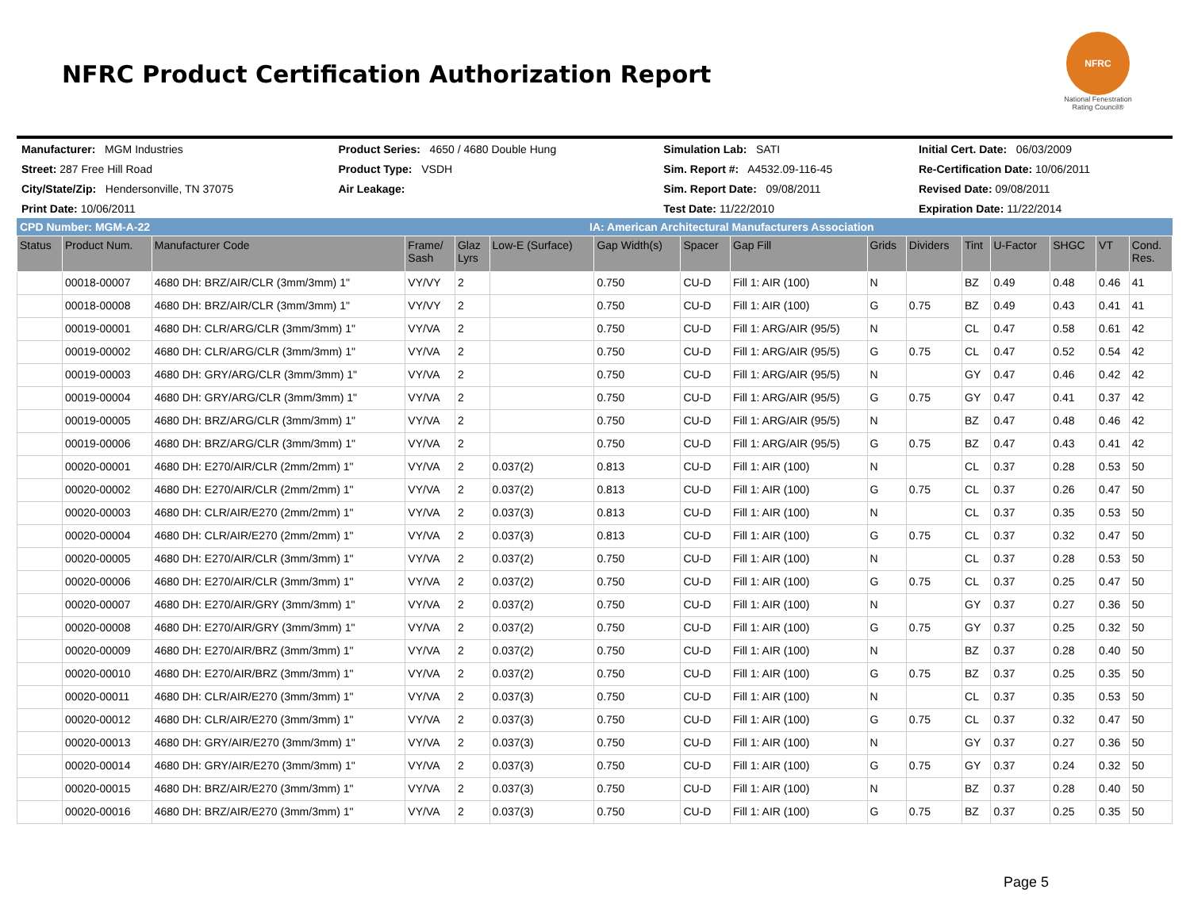NFRC Product Certification Authorization Report
NFRC
National Fenestration Rating Council®
| Manufacturer: MGM Industries | Product Series: 4650 / 4680 Double Hung | Simulation Lab: SATI | Initial Cert. Date: 06/03/2009 |
| Street: 287 Free Hill Road | Product Type: VSDH | Sim. Report #: A4532.09-116-45 | Re-Certification Date: 10/06/2011 |
| City/State/Zip: Hendersonville, TN 37075 | Air Leakage: | Sim. Report Date: 09/08/2011 | Revised Date: 09/08/2011 |
| Print Date: 10/06/2011 | | Test Date: 11/22/2010 | Expiration Date: 11/22/2014 |
CPD Number: MGM-A-22 IA: American Architectural Manufacturers Association
| Status | Product Num. | Manufacturer Code | Frame/ Sash | Glaz Lyrs | Low-E (Surface) | Gap Width(s) | Spacer | Gap Fill | Grids | Dividers | Tint | U-Factor | SHGC | VT | Cond. Res. |
| --- | --- | --- | --- | --- | --- | --- | --- | --- | --- | --- | --- | --- | --- | --- | --- |
| | 00018-00007 | 4680 DH: BRZ/AIR/CLR (3mm/3mm) 1" | VY/VY | 2 | | 0.750 | CU-D | Fill 1: AIR (100) | N | | BZ | 0.49 | 0.48 | 0.46 | 41 |
| | 00018-00008 | 4680 DH: BRZ/AIR/CLR (3mm/3mm) 1" | VY/VY | 2 | | 0.750 | CU-D | Fill 1: AIR (100) | G | 0.75 | BZ | 0.49 | 0.43 | 0.41 | 41 |
| | 00019-00001 | 4680 DH: CLR/ARG/CLR (3mm/3mm) 1" | VY/VA | 2 | | 0.750 | CU-D | Fill 1: ARG/AIR (95/5) | N | | CL | 0.47 | 0.58 | 0.61 | 42 |
| | 00019-00002 | 4680 DH: CLR/ARG/CLR (3mm/3mm) 1" | VY/VA | 2 | | 0.750 | CU-D | Fill 1: ARG/AIR (95/5) | G | 0.75 | CL | 0.47 | 0.52 | 0.54 | 42 |
| | 00019-00003 | 4680 DH: GRY/ARG/CLR (3mm/3mm) 1" | VY/VA | 2 | | 0.750 | CU-D | Fill 1: ARG/AIR (95/5) | N | | GY | 0.47 | 0.46 | 0.42 | 42 |
| | 00019-00004 | 4680 DH: GRY/ARG/CLR (3mm/3mm) 1" | VY/VA | 2 | | 0.750 | CU-D | Fill 1: ARG/AIR (95/5) | G | 0.75 | GY | 0.47 | 0.41 | 0.37 | 42 |
| | 00019-00005 | 4680 DH: BRZ/ARG/CLR (3mm/3mm) 1" | VY/VA | 2 | | 0.750 | CU-D | Fill 1: ARG/AIR (95/5) | N | | BZ | 0.47 | 0.48 | 0.46 | 42 |
| | 00019-00006 | 4680 DH: BRZ/ARG/CLR (3mm/3mm) 1" | VY/VA | 2 | | 0.750 | CU-D | Fill 1: ARG/AIR (95/5) | G | 0.75 | BZ | 0.47 | 0.43 | 0.41 | 42 |
| | 00020-00001 | 4680 DH: E270/AIR/CLR (2mm/2mm) 1" | VY/VA | 2 | 0.037(2) | 0.813 | CU-D | Fill 1: AIR (100) | N | | CL | 0.37 | 0.28 | 0.53 | 50 |
| | 00020-00002 | 4680 DH: E270/AIR/CLR (2mm/2mm) 1" | VY/VA | 2 | 0.037(2) | 0.813 | CU-D | Fill 1: AIR (100) | G | 0.75 | CL | 0.37 | 0.26 | 0.47 | 50 |
| | 00020-00003 | 4680 DH: CLR/AIR/E270 (2mm/2mm) 1" | VY/VA | 2 | 0.037(3) | 0.813 | CU-D | Fill 1: AIR (100) | N | | CL | 0.37 | 0.35 | 0.53 | 50 |
| | 00020-00004 | 4680 DH: CLR/AIR/E270 (2mm/2mm) 1" | VY/VA | 2 | 0.037(3) | 0.813 | CU-D | Fill 1: AIR (100) | G | 0.75 | CL | 0.37 | 0.32 | 0.47 | 50 |
| | 00020-00005 | 4680 DH: E270/AIR/CLR (3mm/3mm) 1" | VY/VA | 2 | 0.037(2) | 0.750 | CU-D | Fill 1: AIR (100) | N | | CL | 0.37 | 0.28 | 0.53 | 50 |
| | 00020-00006 | 4680 DH: E270/AIR/CLR (3mm/3mm) 1" | VY/VA | 2 | 0.037(2) | 0.750 | CU-D | Fill 1: AIR (100) | G | 0.75 | CL | 0.37 | 0.25 | 0.47 | 50 |
| | 00020-00007 | 4680 DH: E270/AIR/GRY (3mm/3mm) 1" | VY/VA | 2 | 0.037(2) | 0.750 | CU-D | Fill 1: AIR (100) | N | | GY | 0.37 | 0.27 | 0.36 | 50 |
| | 00020-00008 | 4680 DH: E270/AIR/GRY (3mm/3mm) 1" | VY/VA | 2 | 0.037(2) | 0.750 | CU-D | Fill 1: AIR (100) | G | 0.75 | GY | 0.37 | 0.25 | 0.32 | 50 |
| | 00020-00009 | 4680 DH: E270/AIR/BRZ (3mm/3mm) 1" | VY/VA | 2 | 0.037(2) | 0.750 | CU-D | Fill 1: AIR (100) | N | | BZ | 0.37 | 0.28 | 0.40 | 50 |
| | 00020-00010 | 4680 DH: E270/AIR/BRZ (3mm/3mm) 1" | VY/VA | 2 | 0.037(2) | 0.750 | CU-D | Fill 1: AIR (100) | G | 0.75 | BZ | 0.37 | 0.25 | 0.35 | 50 |
| | 00020-00011 | 4680 DH: CLR/AIR/E270 (3mm/3mm) 1" | VY/VA | 2 | 0.037(3) | 0.750 | CU-D | Fill 1: AIR (100) | N | | CL | 0.37 | 0.35 | 0.53 | 50 |
| | 00020-00012 | 4680 DH: CLR/AIR/E270 (3mm/3mm) 1" | VY/VA | 2 | 0.037(3) | 0.750 | CU-D | Fill 1: AIR (100) | G | 0.75 | CL | 0.37 | 0.32 | 0.47 | 50 |
| | 00020-00013 | 4680 DH: GRY/AIR/E270 (3mm/3mm) 1" | VY/VA | 2 | 0.037(3) | 0.750 | CU-D | Fill 1: AIR (100) | N | | GY | 0.37 | 0.27 | 0.36 | 50 |
| | 00020-00014 | 4680 DH: GRY/AIR/E270 (3mm/3mm) 1" | VY/VA | 2 | 0.037(3) | 0.750 | CU-D | Fill 1: AIR (100) | G | 0.75 | GY | 0.37 | 0.24 | 0.32 | 50 |
| | 00020-00015 | 4680 DH: BRZ/AIR/E270 (3mm/3mm) 1" | VY/VA | 2 | 0.037(3) | 0.750 | CU-D | Fill 1: AIR (100) | N | | BZ | 0.37 | 0.28 | 0.40 | 50 |
| | 00020-00016 | 4680 DH: BRZ/AIR/E270 (3mm/3mm) 1" | VY/VA | 2 | 0.037(3) | 0.750 | CU-D | Fill 1: AIR (100) | G | 0.75 | BZ | 0.37 | 0.25 | 0.35 | 50 |
Page 5